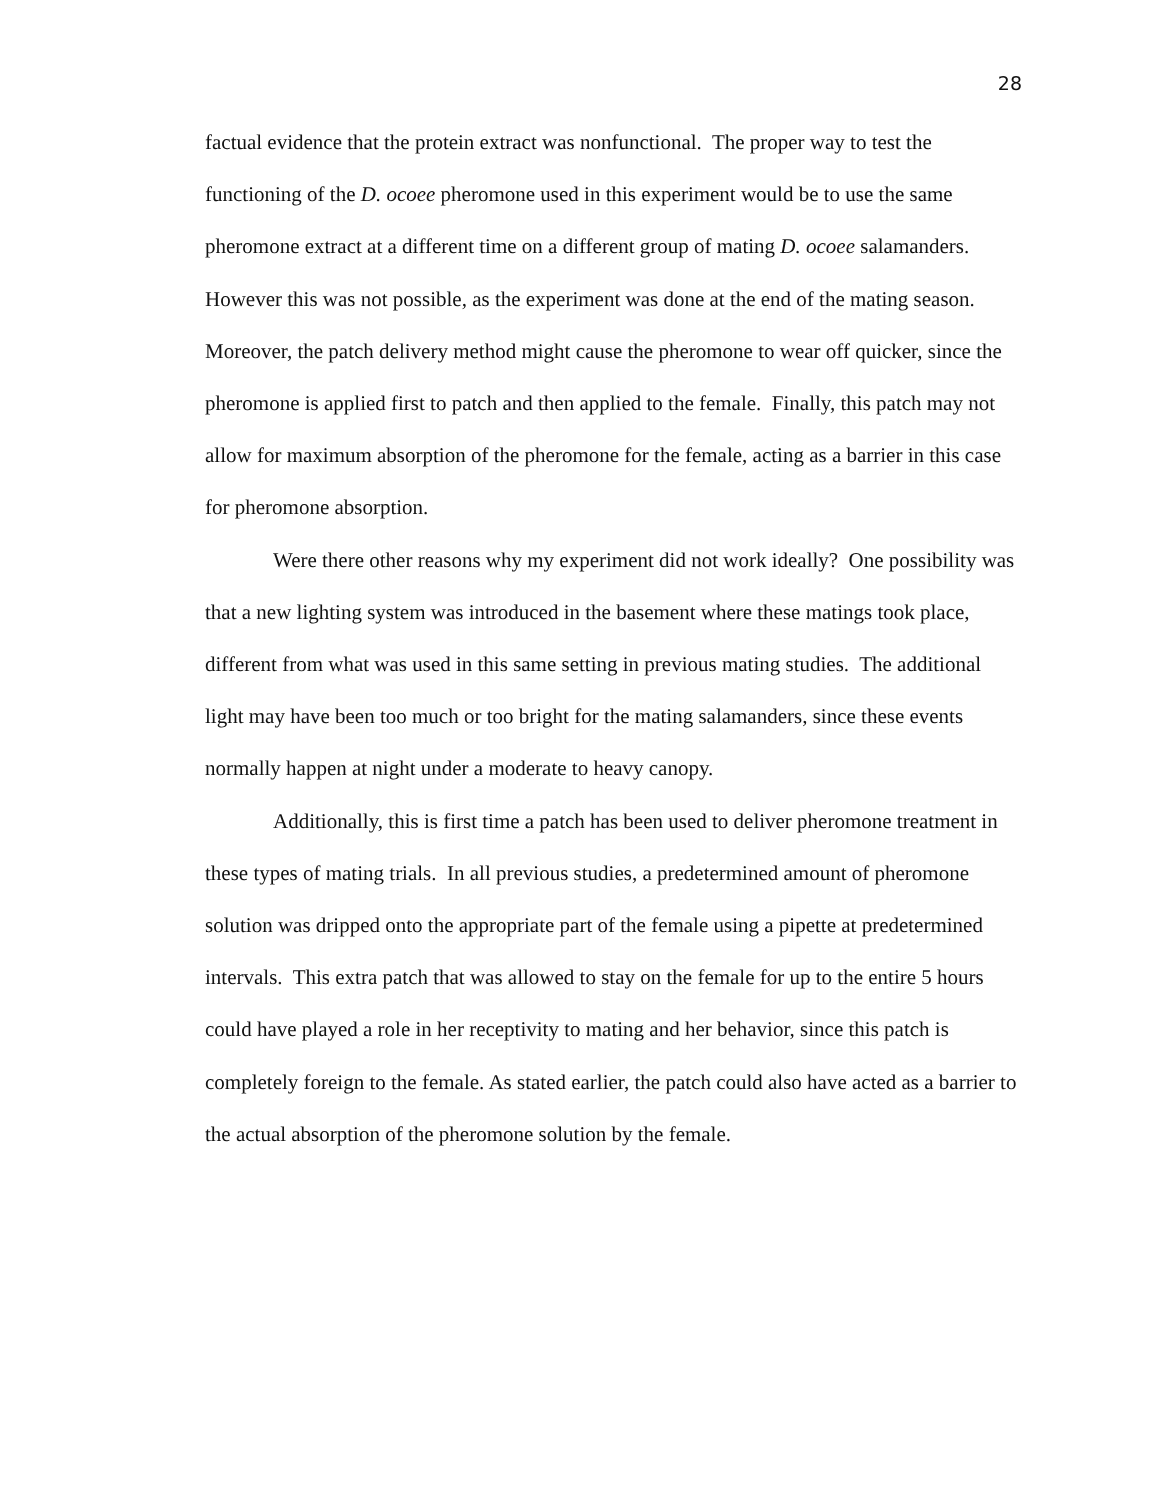28
factual evidence that the protein extract was nonfunctional. The proper way to test the functioning of the D. ocoee pheromone used in this experiment would be to use the same pheromone extract at a different time on a different group of mating D. ocoee salamanders. However this was not possible, as the experiment was done at the end of the mating season. Moreover, the patch delivery method might cause the pheromone to wear off quicker, since the pheromone is applied first to patch and then applied to the female. Finally, this patch may not allow for maximum absorption of the pheromone for the female, acting as a barrier in this case for pheromone absorption.
Were there other reasons why my experiment did not work ideally? One possibility was that a new lighting system was introduced in the basement where these matings took place, different from what was used in this same setting in previous mating studies. The additional light may have been too much or too bright for the mating salamanders, since these events normally happen at night under a moderate to heavy canopy.
Additionally, this is first time a patch has been used to deliver pheromone treatment in these types of mating trials. In all previous studies, a predetermined amount of pheromone solution was dripped onto the appropriate part of the female using a pipette at predetermined intervals. This extra patch that was allowed to stay on the female for up to the entire 5 hours could have played a role in her receptivity to mating and her behavior, since this patch is completely foreign to the female. As stated earlier, the patch could also have acted as a barrier to the actual absorption of the pheromone solution by the female.